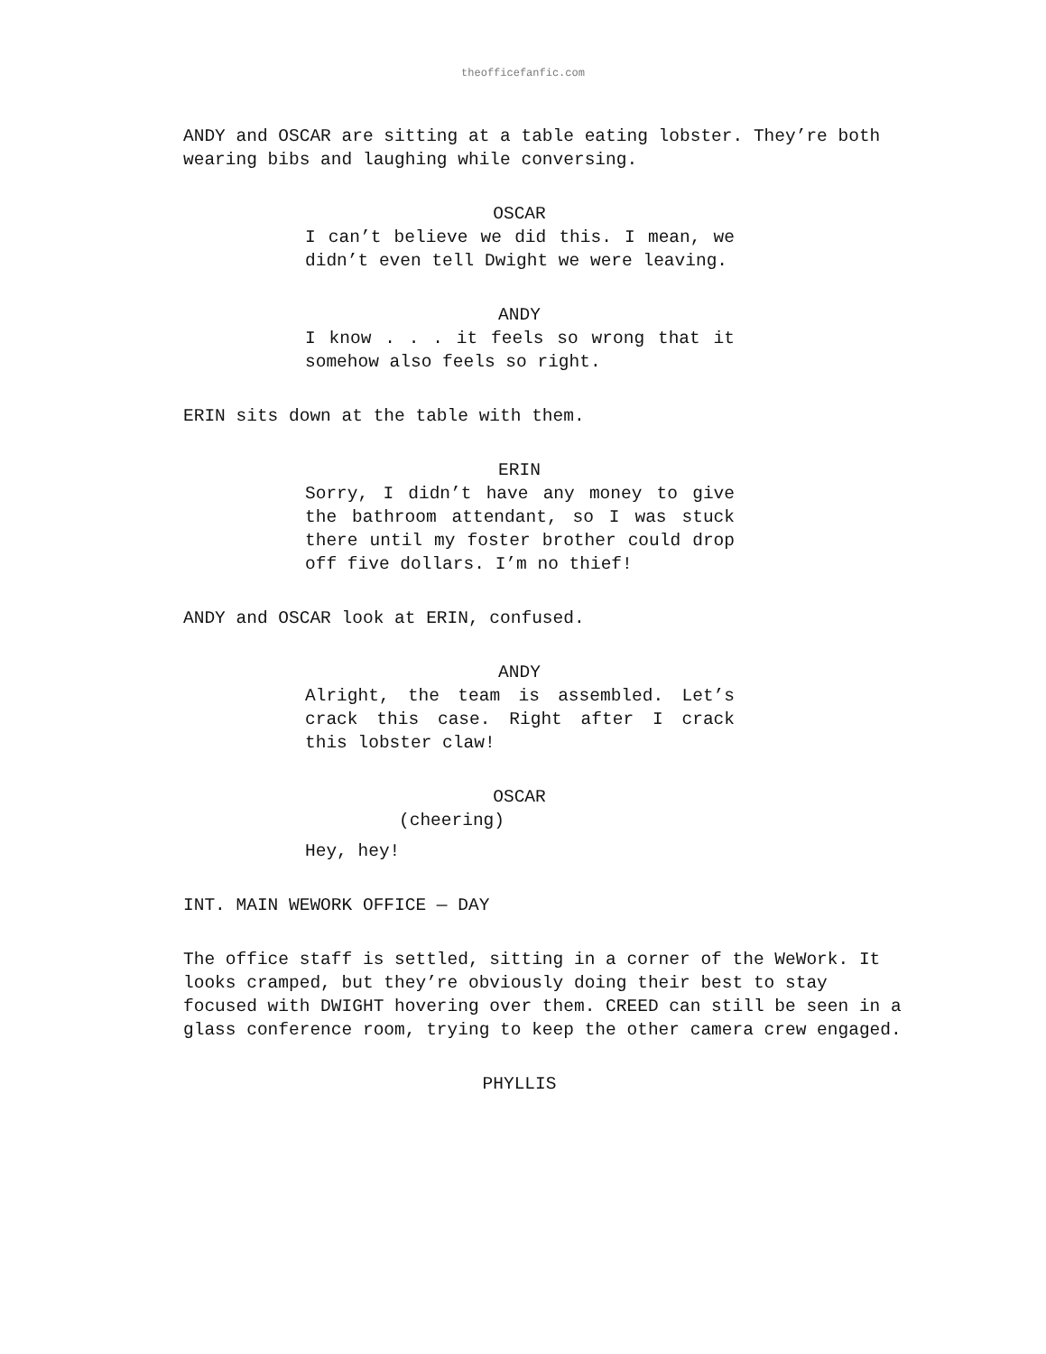theofficefanfic.com
ANDY and OSCAR are sitting at a table eating lobster. They’re both wearing bibs and laughing while conversing.
OSCAR
I can’t believe we did this. I mean, we didn’t even tell Dwight we were leaving.
ANDY
I know . . . it feels so wrong that it somehow also feels so right.
ERIN sits down at the table with them.
ERIN
Sorry, I didn’t have any money to give the bathroom attendant, so I was stuck there until my foster brother could drop off five dollars. I’m no thief!
ANDY and OSCAR look at ERIN, confused.
ANDY
Alright, the team is assembled. Let’s crack this case. Right after I crack this lobster claw!
OSCAR
(cheering)
Hey, hey!
INT. MAIN WEWORK OFFICE — DAY
The office staff is settled, sitting in a corner of the WeWork. It looks cramped, but they’re obviously doing their best to stay focused with DWIGHT hovering over them. CREED can still be seen in a glass conference room, trying to keep the other camera crew engaged.
PHYLLIS